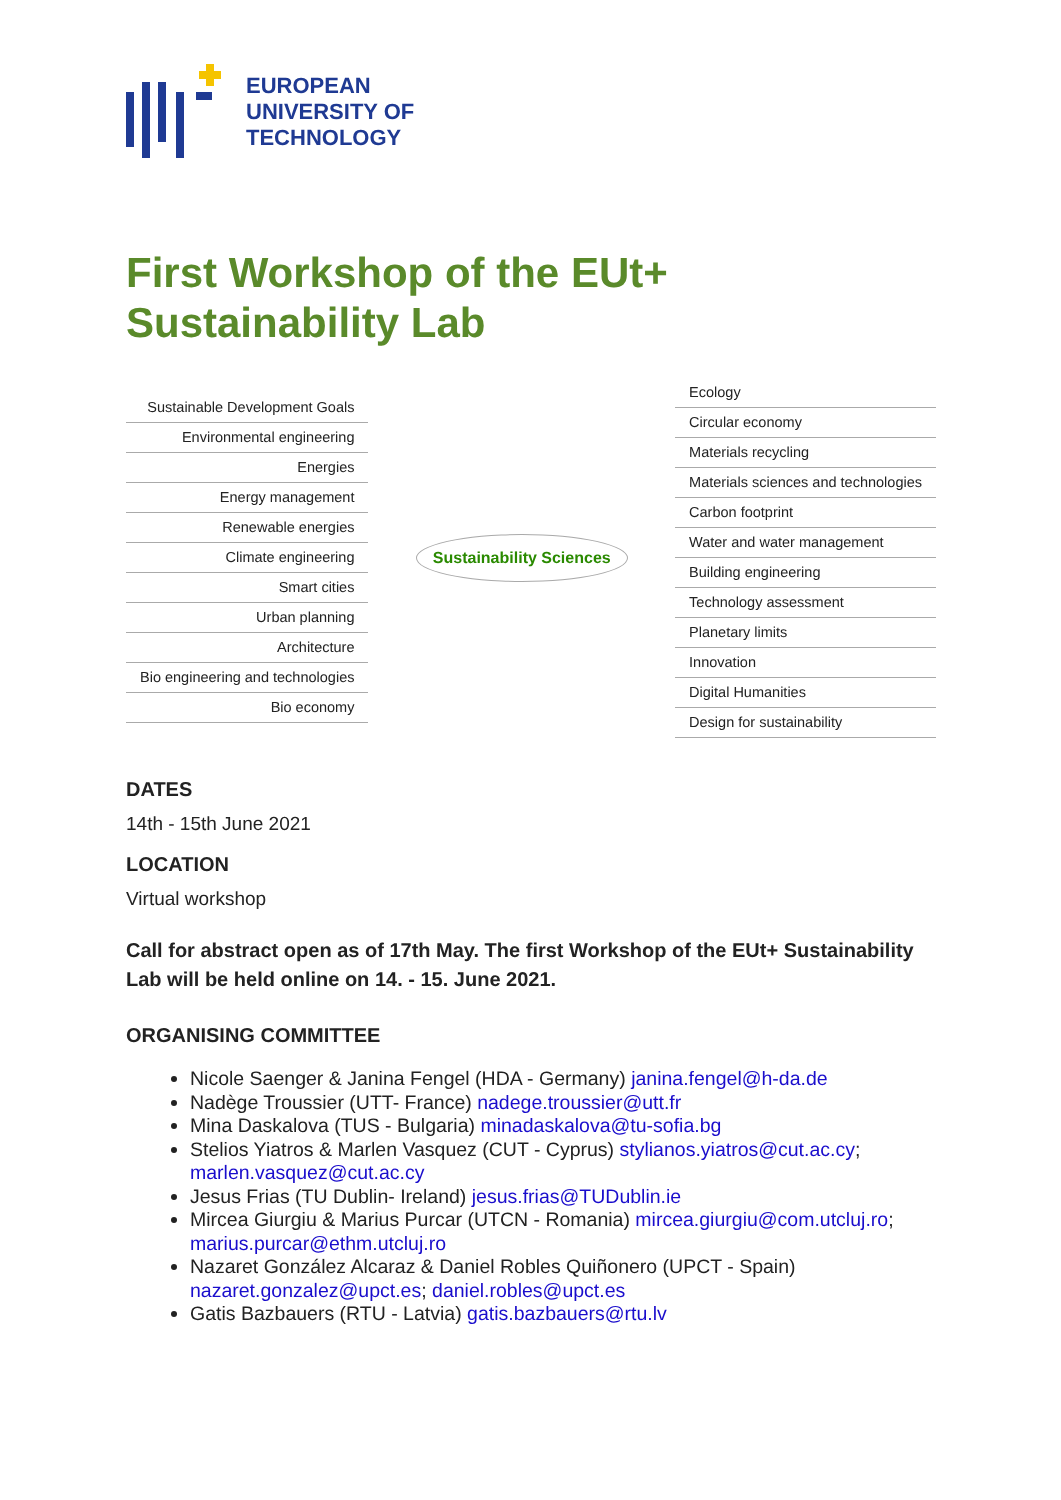EUROPEAN
UNIVERSITY OF
TECHNOLOGY
First Workshop of the EUt+
Sustainability Lab
Sustainable Development Goals
Environmental engineering
Energies
Energy management
Renewable energies
Climate engineering
Smart cities
Urban planning
Architecture
Bio engineering and technologies
Bio economy
Sustainability Sciences
Ecology
Circular economy
Materials recycling
Materials sciences and technologies
Carbon footprint
Water and water management
Building engineering
Technology assessment
Planetary limits
Innovation
Digital Humanities
Design for sustainability
DATES
14th - 15th June 2021
LOCATION
Virtual workshop
Call for abstract open as of 17th May. The first Workshop of the EUt+ Sustainability Lab will be held online on 14. - 15. June 2021.
ORGANISING COMMITTEE
Nicole Saenger & Janina Fengel (HDA - Germany) janina.fengel@h-da.de
Nadège Troussier (UTT- France) nadege.troussier@utt.fr
Mina Daskalova (TUS - Bulgaria) minadaskalova@tu-sofia.bg
Stelios Yiatros & Marlen Vasquez (CUT - Cyprus) stylianos.yiatros@cut.ac.cy; marlen.vasquez@cut.ac.cy
Jesus Frias (TU Dublin- Ireland) jesus.frias@TUDublin.ie
Mircea Giurgiu & Marius Purcar (UTCN - Romania) mircea.giurgiu@com.utcluj.ro; marius.purcar@ethm.utcluj.ro
Nazaret González Alcaraz & Daniel Robles Quiñonero (UPCT - Spain) nazaret.gonzalez@upct.es; daniel.robles@upct.es
Gatis Bazbauers (RTU - Latvia) gatis.bazbauers@rtu.lv